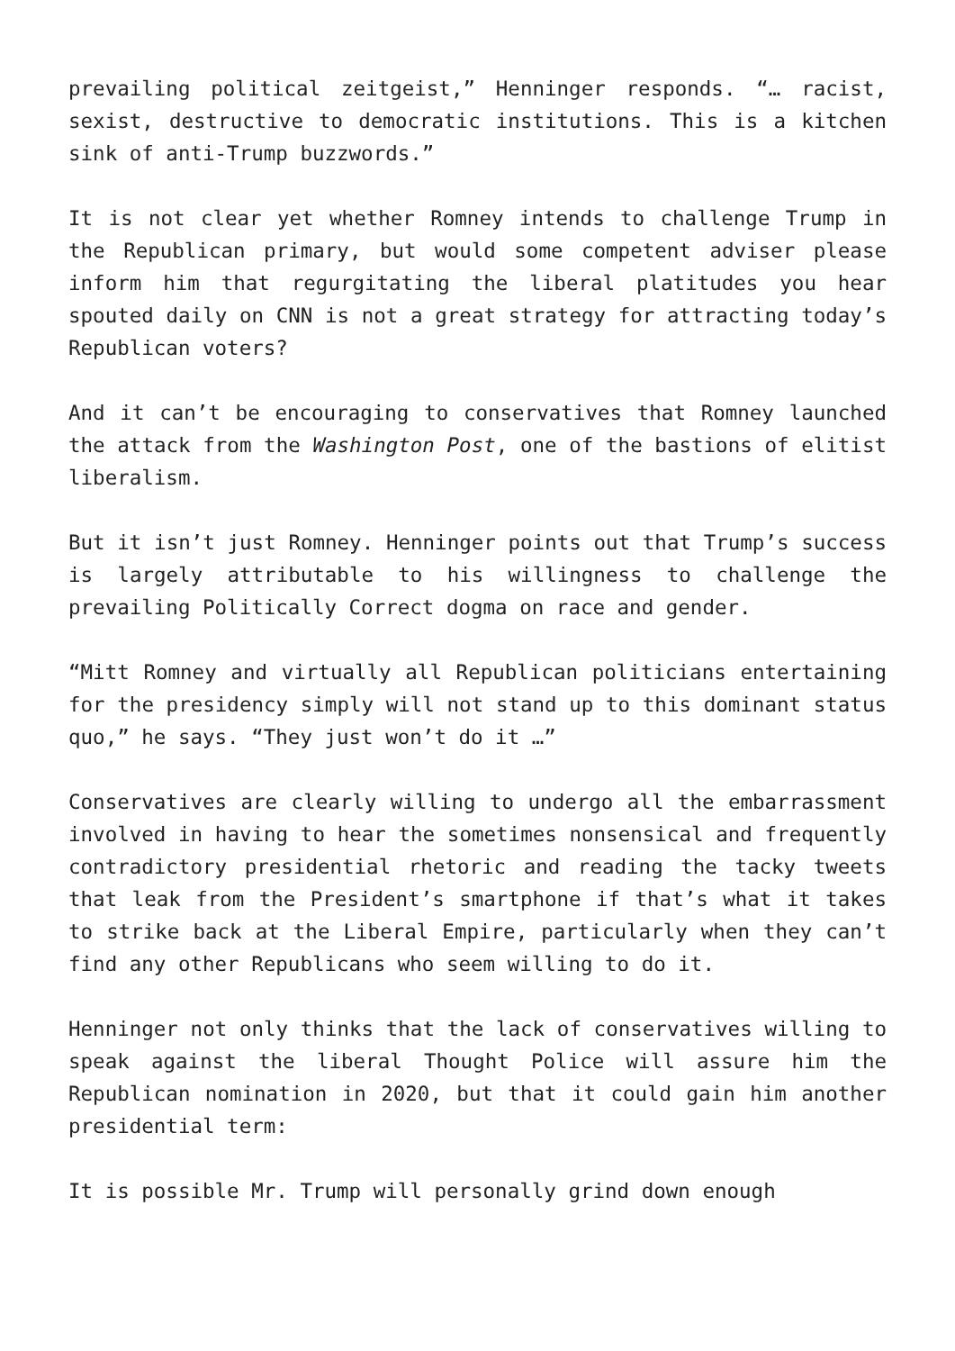prevailing political zeitgeist,” Henninger responds. “… racist, sexist, destructive to democratic institutions. This is a kitchen sink of anti-Trump buzzwords.”
It is not clear yet whether Romney intends to challenge Trump in the Republican primary, but would some competent adviser please inform him that regurgitating the liberal platitudes you hear spouted daily on CNN is not a great strategy for attracting today’s Republican voters?
And it can’t be encouraging to conservatives that Romney launched the attack from the Washington Post, one of the bastions of elitist liberalism.
But it isn’t just Romney. Henninger points out that Trump’s success is largely attributable to his willingness to challenge the prevailing Politically Correct dogma on race and gender.
“Mitt Romney and virtually all Republican politicians entertaining for the presidency simply will not stand up to this dominant status quo,” he says. “They just won’t do it …”
Conservatives are clearly willing to undergo all the embarrassment involved in having to hear the sometimes nonsensical and frequently contradictory presidential rhetoric and reading the tacky tweets that leak from the President’s smartphone if that’s what it takes to strike back at the Liberal Empire, particularly when they can’t find any other Republicans who seem willing to do it.
Henninger not only thinks that the lack of conservatives willing to speak against the liberal Thought Police will assure him the Republican nomination in 2020, but that it could gain him another presidential term:
It is possible Mr. Trump will personally grind down enough